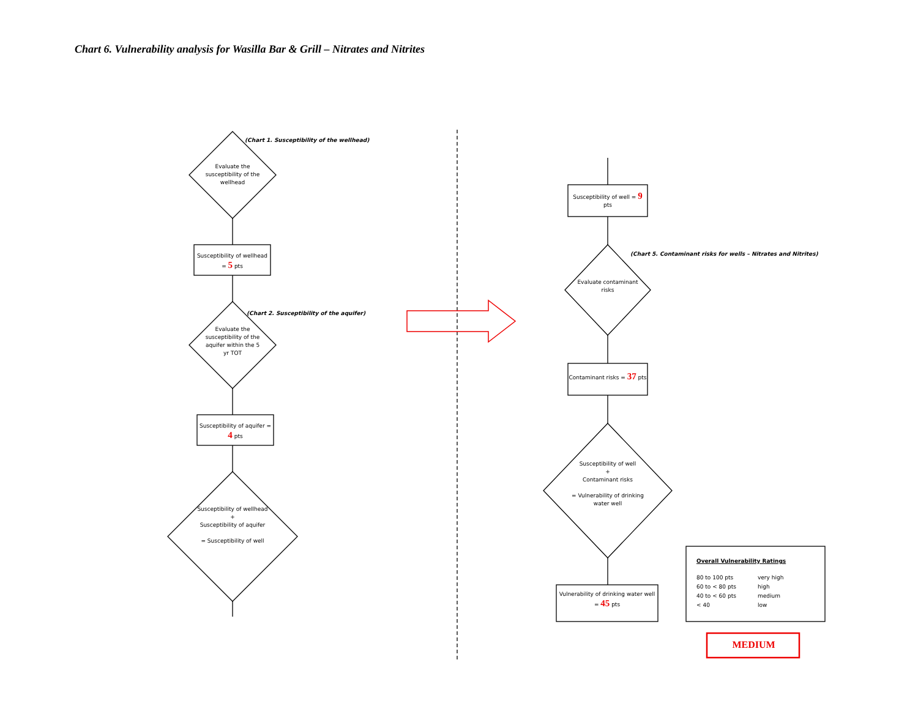Chart 6. Vulnerability analysis for Wasilla Bar & Grill – Nitrates and Nitrites
(Chart 1. Susceptibility of the wellhead)
Evaluate the susceptibility of the wellhead
Susceptibility of wellhead = 5 pts
(Chart 2. Susceptibility of the aquifer)
Evaluate the susceptibility of the aquifer within the 5 yr TOT
Susceptibility of aquifer = 4 pts
Susceptibility of wellhead
+
Susceptibility of aquifer
= Susceptibility of well
Susceptibility of well = 9 pts
(Chart 5. Contaminant risks for wells – Nitrates and Nitrites)
Evaluate contaminant risks
Contaminant risks = 37 pts
Susceptibility of well
+
Contaminant risks
= Vulnerability of drinking water well
Vulnerability of drinking water well = 45 pts
Overall Vulnerability Ratings
80 to 100 pts very high 60 to < 80 pts high 40 to < 60 pts medium < 40 low
MEDIUM